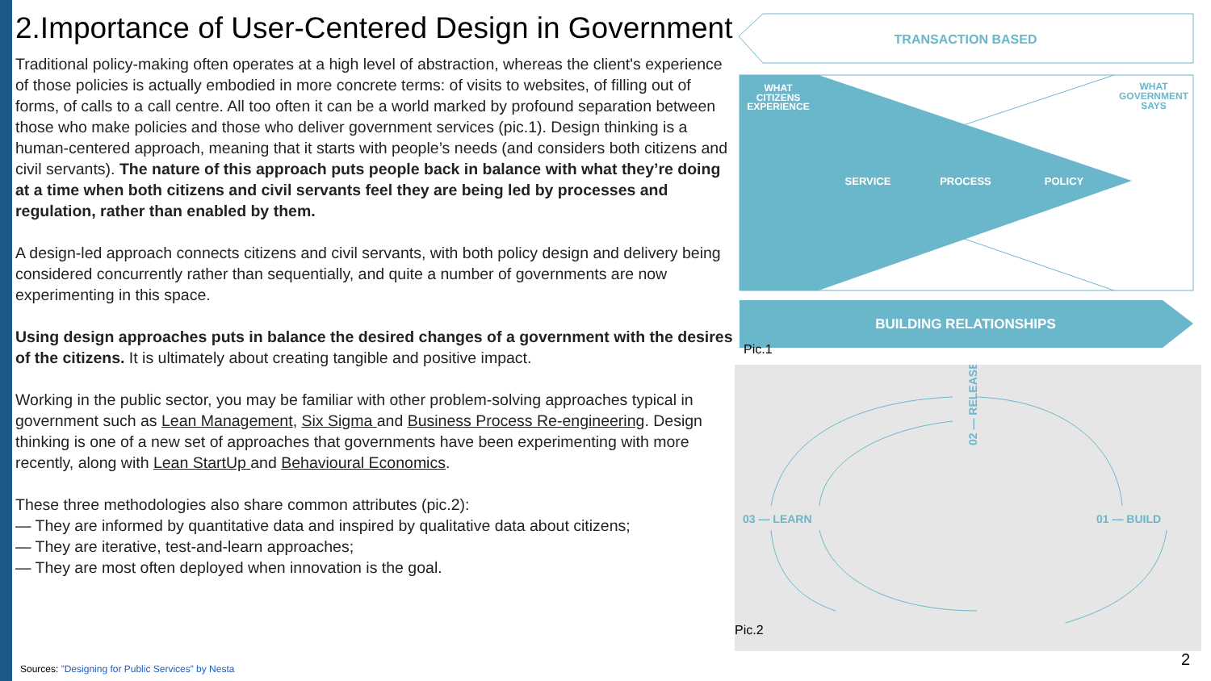2.Importance of User-Centered Design in Government
Traditional policy-making often operates at a high level of abstraction, whereas the client's experience of those policies is actually embodied in more concrete terms: of visits to websites, of filling out of forms, of calls to a call centre. All too often it can be a world marked by profound separation between those who make policies and those who deliver government services (pic.1). Design thinking is a human-centered approach, meaning that it starts with people’s needs (and considers both citizens and civil servants). The nature of this approach puts people back in balance with what they’re doing at a time when both citizens and civil servants feel they are being led by processes and regulation, rather than enabled by them.
A design-led approach connects citizens and civil servants, with both policy design and delivery being considered concurrently rather than sequentially, and quite a number of governments are now experimenting in this space.
Using design approaches puts in balance the desired changes of a government with the desires of the citizens. It is ultimately about creating tangible and positive impact.
Working in the public sector, you may be familiar with other problem-solving approaches typical in government such as Lean Management, Six Sigma and Business Process Re-engineering. Design thinking is one of a new set of approaches that governments have been experimenting with more recently, along with Lean StartUp and Behavioural Economics.
These three methodologies also share common attributes (pic.2):
— They are informed by quantitative data and inspired by qualitative data about citizens;
— They are iterative, test-and-learn approaches;
— They are most often deployed when innovation is the goal.
TRANSACTION BASED
WHAT
CITIZENS
EXPERIENCE
WHAT
GOVERNMENT
SAYS
SERVICE
PROCESS
POLICY
BUILDING RELATIONSHIPS
Pic.1
03 — LEARN
01 — BUILD
02 — RELEASE
Pic.2
Sources: ”Designing for Public Services” by Nesta
2